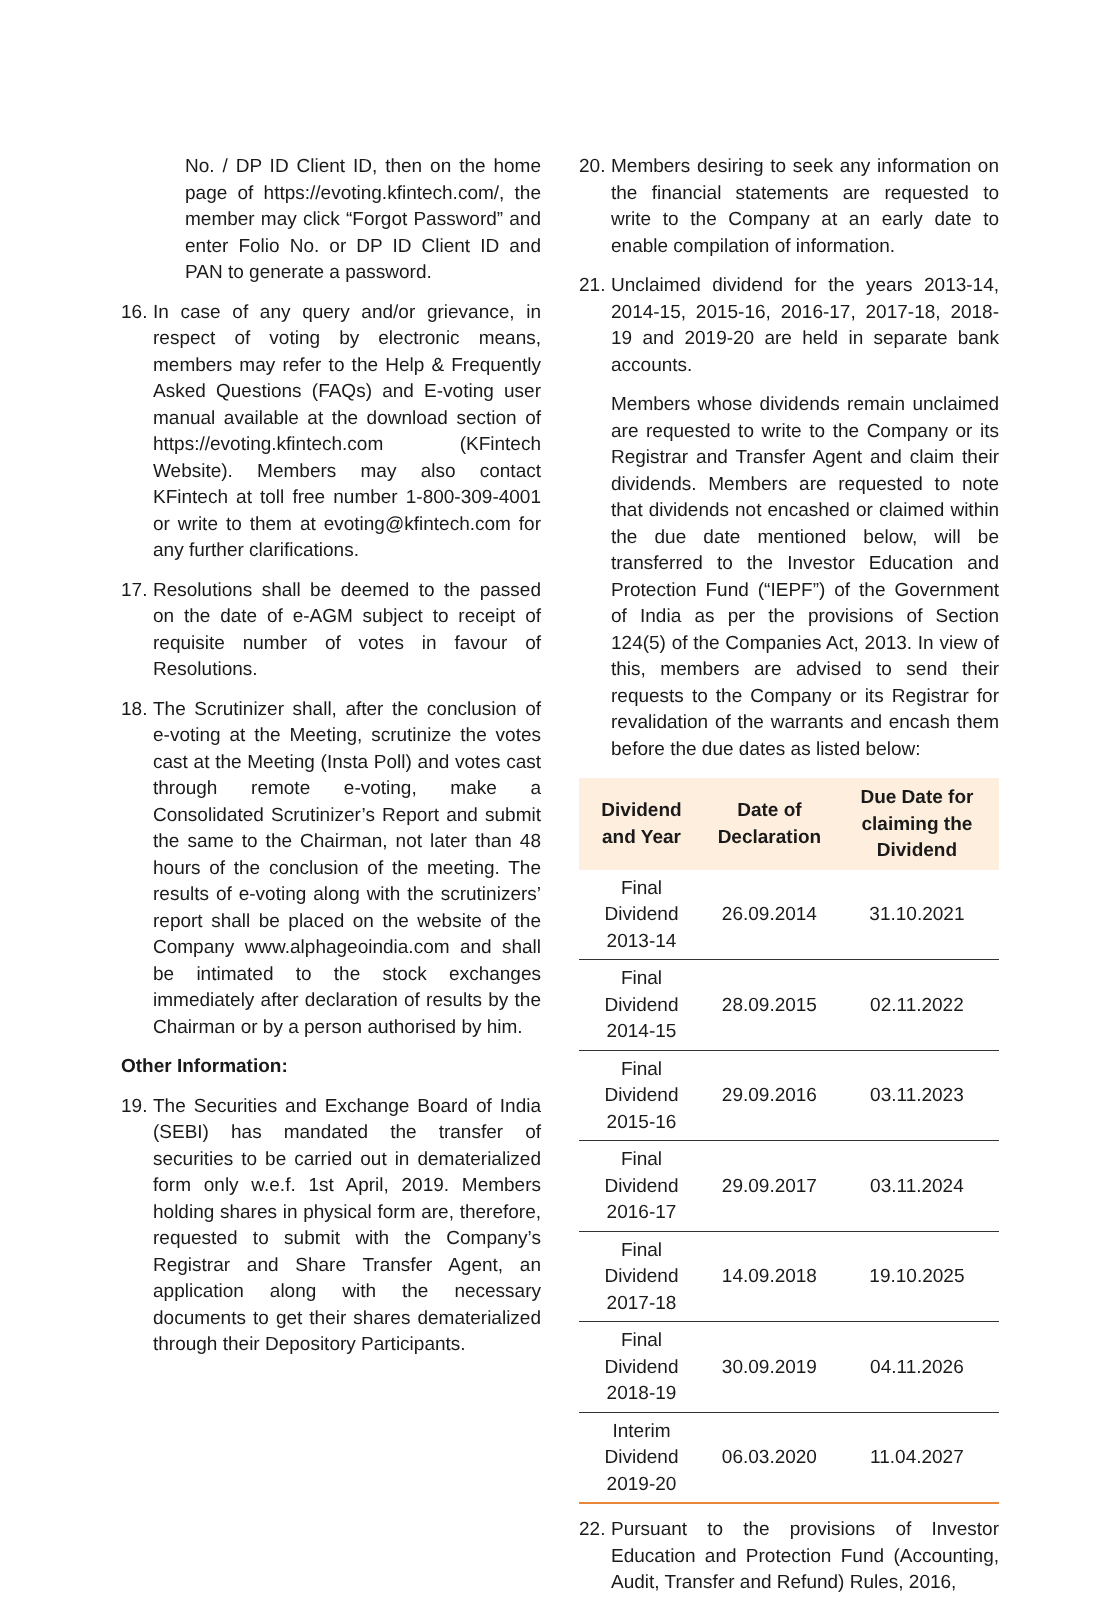No. / DP ID Client ID, then on the home page of https://evoting.kfintech.com/, the member may click “Forgot Password” and enter Folio No. or DP ID Client ID and PAN to generate a password.
16.
In case of any query and/or grievance, in respect of voting by electronic means, members may refer to the Help & Frequently Asked Questions (FAQs) and E-voting user manual available at the download section of https://evoting.kfintech.com (KFintech Website). Members may also contact KFintech at toll free number 1-800-309-4001 or write to them at evoting@kfintech.com for any further clarifications.
17.
Resolutions shall be deemed to the passed on the date of e-AGM subject to receipt of requisite number of votes in favour of Resolutions.
18.
The Scrutinizer shall, after the conclusion of e-voting at the Meeting, scrutinize the votes cast at the Meeting (Insta Poll) and votes cast through remote e-voting, make a Consolidated Scrutinizer’s Report and submit the same to the Chairman, not later than 48 hours of the conclusion of the meeting. The results of e-voting along with the scrutinizers’ report shall be placed on the website of the Company www.alphageoindia.com and shall be intimated to the stock exchanges immediately after declaration of results by the Chairman or by a person authorised by him.
Other Information:
19.
The Securities and Exchange Board of India (SEBI) has mandated the transfer of securities to be carried out in dematerialized form only w.e.f. 1st April, 2019. Members holding shares in physical form are, therefore, requested to submit with the Company’s Registrar and Share Transfer Agent, an application along with the necessary documents to get their shares dematerialized through their Depository Participants.
20.
Members desiring to seek any information on the financial statements are requested to write to the Company at an early date to enable compilation of information.
21.
Unclaimed dividend for the years 2013-14, 2014-15, 2015-16, 2016-17, 2017-18, 2018-19 and 2019-20 are held in separate bank accounts.
Members whose dividends remain unclaimed are requested to write to the Company or its Registrar and Transfer Agent and claim their dividends. Members are requested to note that dividends not encashed or claimed within the due date mentioned below, will be transferred to the Investor Education and Protection Fund (“IEPF”) of the Government of India as per the provisions of Section 124(5) of the Companies Act, 2013. In view of this, members are advised to send their requests to the Company or its Registrar for revalidation of the warrants and encash them before the due dates as listed below:
| Dividend and Year | Date of Declaration | Due Date for claiming the Dividend |
| --- | --- | --- |
| Final Dividend 2013-14 | 26.09.2014 | 31.10.2021 |
| Final Dividend 2014-15 | 28.09.2015 | 02.11.2022 |
| Final Dividend 2015-16 | 29.09.2016 | 03.11.2023 |
| Final Dividend 2016-17 | 29.09.2017 | 03.11.2024 |
| Final Dividend 2017-18 | 14.09.2018 | 19.10.2025 |
| Final Dividend 2018-19 | 30.09.2019 | 04.11.2026 |
| Interim Dividend 2019-20 | 06.03.2020 | 11.04.2027 |
22.
Pursuant to the provisions of Investor Education and Protection Fund (Accounting, Audit, Transfer and Refund) Rules, 2016,